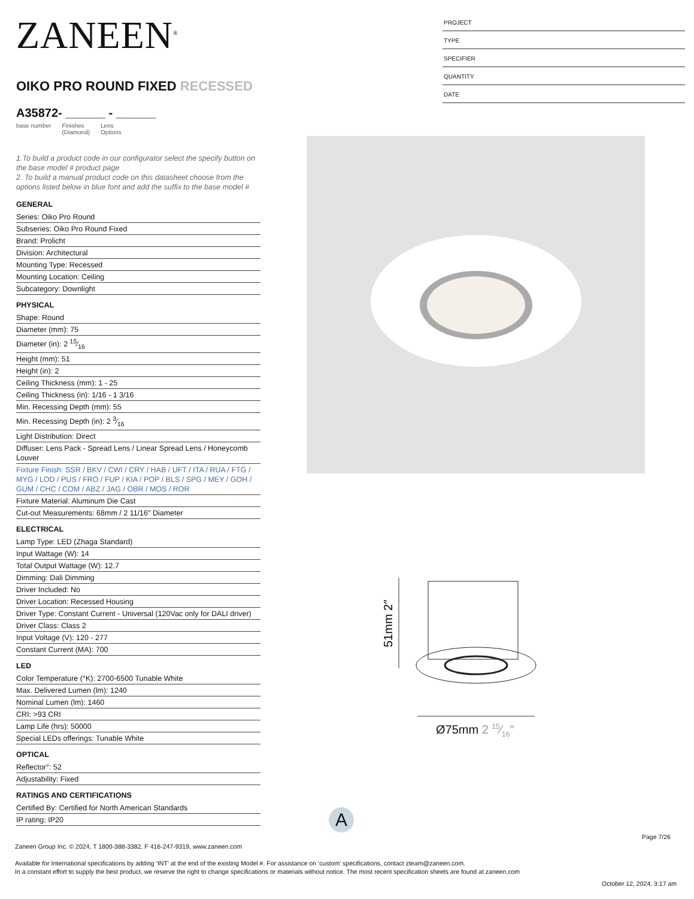ZANEEN<sup>®</sup>
OIKO PRO ROUND FIXED RECESSED
A35872- ______ - ______
base number Finishes
(Diamond) Lens
Options
1.To build a product code in our configurator select the specify button on the base model # product page
2. To build a manual product code on this datasheet choose from the options listed below in blue font and add the suffix to the base model #
GENERAL
Series: Oiko Pro Round
Subseries: Oiko Pro Round Fixed
Brand: Prolicht
Division: Architectural
Mounting Type: Recessed
Mounting Location: Ceiling
Subcategory: Downlight
PHYSICAL
Shape: Round
Diameter (mm): 75
Diameter (in): 2 15⁄16
Height (mm): 51
Height (in): 2
Ceiling Thickness (mm): 1 - 25
Ceiling Thickness (in): 1/16 - 1 3/16
Min. Recessing Depth (mm): 55
Min. Recessing Depth (in): 2 3⁄16
Light Distribution: Direct
Diffuser: Lens Pack - Spread Lens / Linear Spread Lens / Honeycomb Louver
Fixture Finish: SSR / BKV / CWI / CRY / HAB / UFT / ITA / RUA / FTG / MYG / LOD / PUS / FRO / FUP / KIA / POP / BLS / SPG / MEY / GOH / GUM / CHC / COM / ABZ / JAG / OBR / MOS / ROR
Fixture Material: Aluminum Die Cast
Cut-out Measurements: 68mm / 2 11/16" Diameter
ELECTRICAL
Lamp Type: LED (Zhaga Standard)
Input Wattage (W): 14
Total Output Wattage (W): 12.7
Dimming: Dali Dimming
Driver Included: No
Driver Location: Recessed Housing
Driver Type: Constant Current - Universal (120Vac only for DALI driver)
Driver Class: Class 2
Input Voltage (V): 120 - 277
Constant Current (MA): 700
LED
Color Temperature (°K): 2700-6500 Tunable White
Max. Delivered Lumen (lm): 1240
Nominal Lumen (lm): 1460
CRI: >93 CRI
Lamp Life (hrs): 50000
Special LEDs offerings: Tunable White
OPTICAL
Reflector°: 52
Adjustability: Fixed
RATINGS AND CERTIFICATIONS
Certified By: Certified for North American Standards
IP rating: IP20
PROJECT
TYPE
SPECIFIER
QUANTITY
DATE
51mm 2″
Ø75mm 2 15⁄16″
A
Page 7/26
Zaneen Group Inc. © 2024, T 1800-388-3382, F 416-247-9319, www.zaneen.com
Available for International specifications by adding ‘INT’ at the end of the existing Model #. For assistance on ‘custom’ specifications, contact zteam@zaneen.com.
In a constant effort to supply the best product, we reserve the right to change specifications or materials without notice. The most recent specification sheets are found at zaneen.com
October 12, 2024, 3:17 am